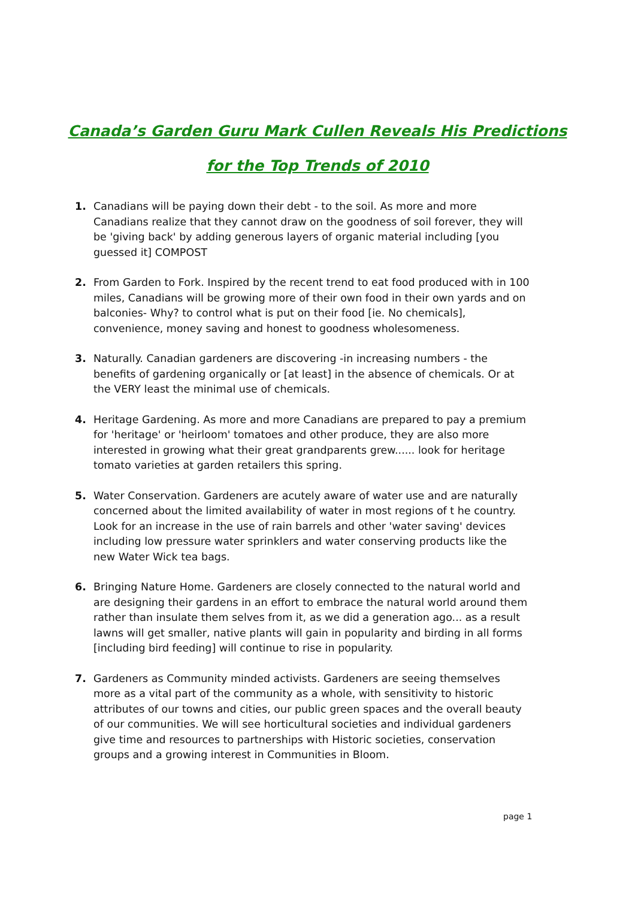Canada’s Garden Guru Mark Cullen Reveals His Predictions
for the Top Trends of 2010
1. Canadians will be paying down their debt - to the soil. As more and more Canadians realize that they cannot draw on the goodness of soil forever, they will be 'giving back' by adding generous layers of organic material including [you guessed it] COMPOST
2. From Garden to Fork. Inspired by the recent trend to eat food produced with in 100 miles, Canadians will be growing more of their own food in their own yards and on balconies- Why? to control what is put on their food [ie. No chemicals], convenience, money saving and honest to goodness wholesomeness.
3. Naturally. Canadian gardeners are discovering -in increasing numbers - the benefits of gardening organically or [at least] in the absence of chemicals. Or at the VERY least the minimal use of chemicals.
4. Heritage Gardening. As more and more Canadians are prepared to pay a premium for 'heritage' or 'heirloom' tomatoes and other produce, they are also more interested in growing what their great grandparents grew...... look for heritage tomato varieties at garden retailers this spring.
5. Water Conservation. Gardeners are acutely aware of water use and are naturally concerned about the limited availability of water in most regions of t he country. Look for an increase in the use of rain barrels and other 'water saving' devices including low pressure water sprinklers and water conserving products like the new Water Wick tea bags.
6. Bringing Nature Home. Gardeners are closely connected to the natural world and are designing their gardens in an effort to embrace the natural world around them rather than insulate them selves from it, as we did a generation ago... as a result lawns will get smaller, native plants will gain in popularity and birding in all forms [including bird feeding] will continue to rise in popularity.
7. Gardeners as Community minded activists. Gardeners are seeing themselves more as a vital part of the community as a whole, with sensitivity to historic attributes of our towns and cities, our public green spaces and the overall beauty of our communities. We will see horticultural societies and individual gardeners give time and resources to partnerships with Historic societies, conservation groups and a growing interest in Communities in Bloom.
page 1